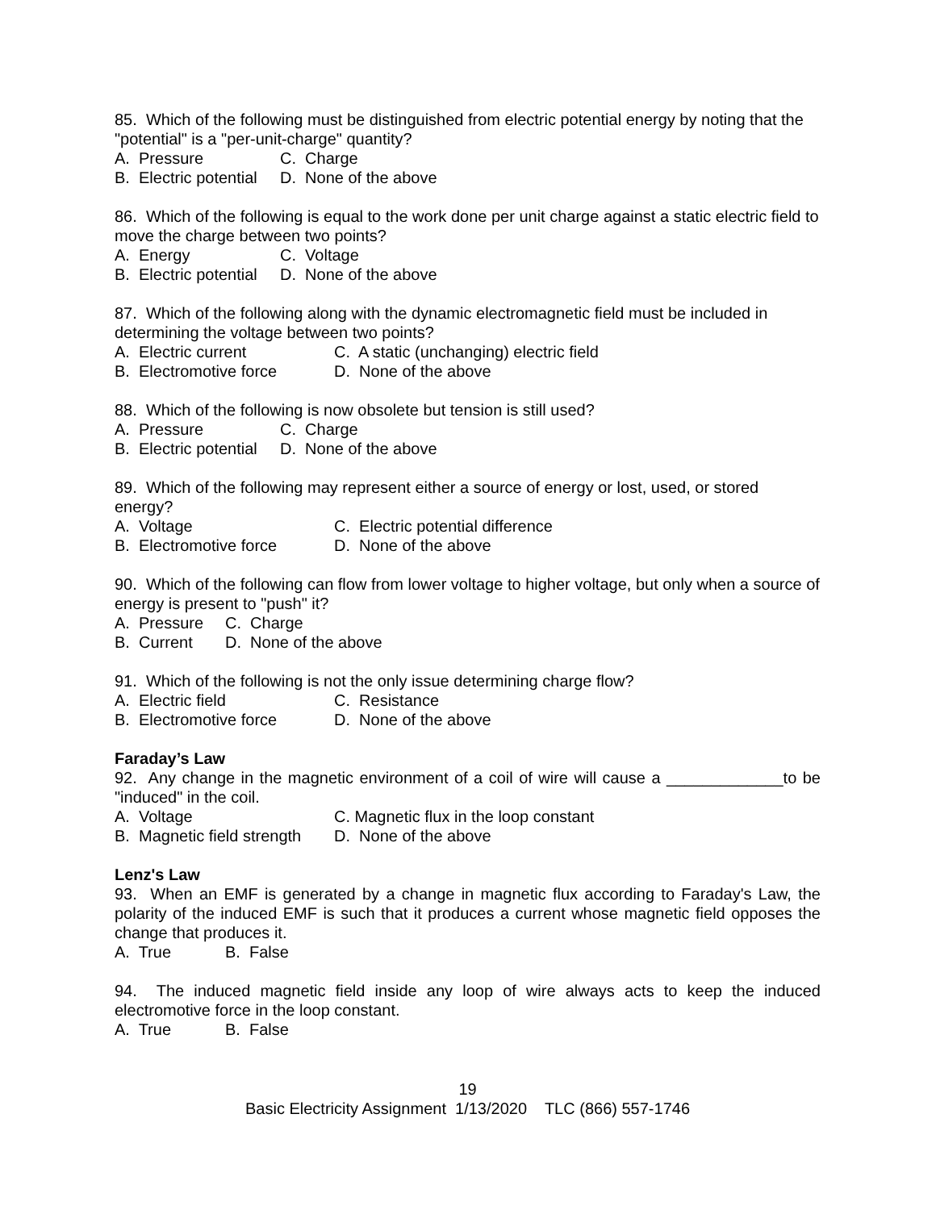85. Which of the following must be distinguished from electric potential energy by noting that the "potential" is a "per-unit-charge" quantity?
A. Pressure C. Charge
B. Electric potential D. None of the above
86. Which of the following is equal to the work done per unit charge against a static electric field to move the charge between two points?
A. Energy C. Voltage
B. Electric potential D. None of the above
87. Which of the following along with the dynamic electromagnetic field must be included in determining the voltage between two points?
A. Electric current C. A static (unchanging) electric field
B. Electromotive force D. None of the above
88. Which of the following is now obsolete but tension is still used?
A. Pressure C. Charge
B. Electric potential D. None of the above
89. Which of the following may represent either a source of energy or lost, used, or stored energy?
A. Voltage C. Electric potential difference
B. Electromotive force D. None of the above
90. Which of the following can flow from lower voltage to higher voltage, but only when a source of energy is present to "push" it?
A. Pressure C. Charge
B. Current D. None of the above
91. Which of the following is not the only issue determining charge flow?
A. Electric field C. Resistance
B. Electromotive force D. None of the above
Faraday’s Law
92. Any change in the magnetic environment of a coil of wire will cause a _____________to be "induced" in the coil.
A. Voltage C. Magnetic flux in the loop constant
B. Magnetic field strength D. None of the above
Lenz's Law
93. When an EMF is generated by a change in magnetic flux according to Faraday's Law, the polarity of the induced EMF is such that it produces a current whose magnetic field opposes the change that produces it.
A. True B. False
94. The induced magnetic field inside any loop of wire always acts to keep the induced electromotive force in the loop constant.
A. True B. False
19
Basic Electricity Assignment 1/13/2020 TLC (866) 557-1746